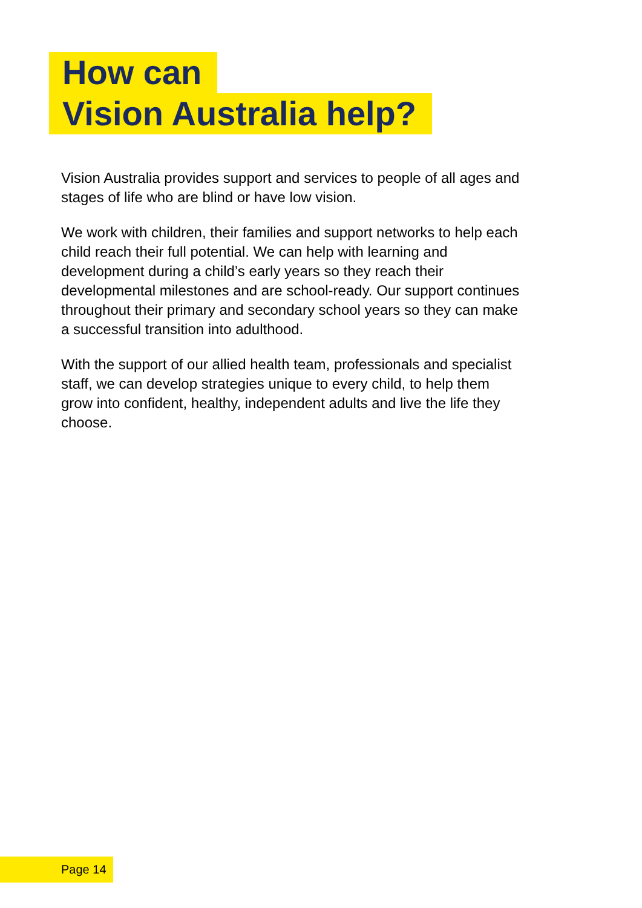How can
Vision Australia help?
Vision Australia provides support and services to people of all ages and stages of life who are blind or have low vision.
We work with children, their families and support networks to help each child reach their full potential. We can help with learning and development during a child’s early years so they reach their developmental milestones and are school-ready. Our support continues throughout their primary and secondary school years so they can make a successful transition into adulthood.
With the support of our allied health team, professionals and specialist staff, we can develop strategies unique to every child, to help them grow into confident, healthy, independent adults and live the life they choose.
Page 14